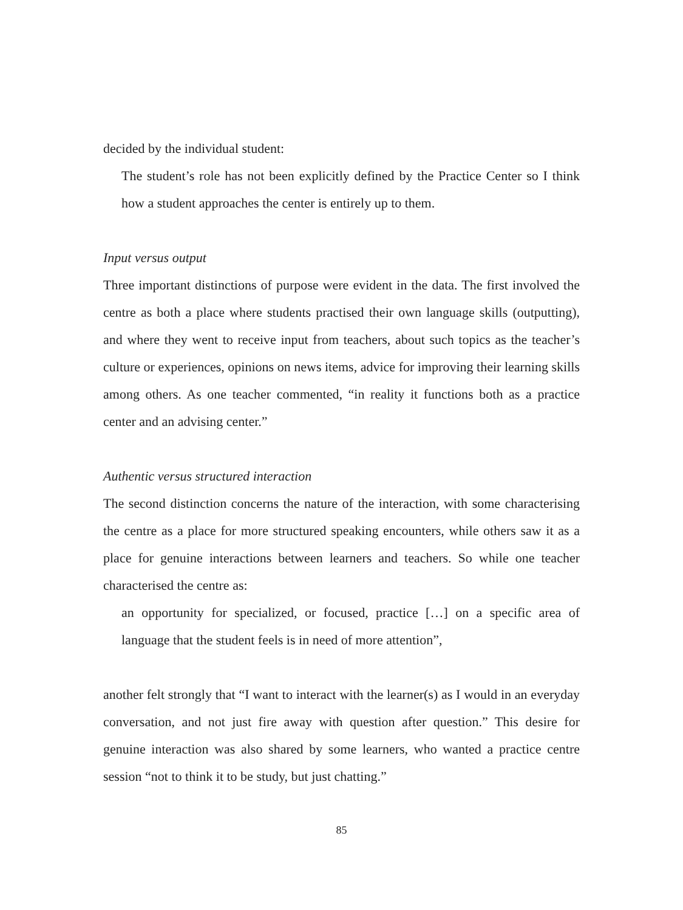decided by the individual student:
The student’s role has not been explicitly defined by the Practice Center so I think how a student approaches the center is entirely up to them.
Input versus output
Three important distinctions of purpose were evident in the data. The first involved the centre as both a place where students practised their own language skills (outputting), and where they went to receive input from teachers, about such topics as the teacher’s culture or experiences, opinions on news items, advice for improving their learning skills among others. As one teacher commented, “in reality it functions both as a practice center and an advising center.”
Authentic versus structured interaction
The second distinction concerns the nature of the interaction, with some characterising the centre as a place for more structured speaking encounters, while others saw it as a place for genuine interactions between learners and teachers. So while one teacher characterised the centre as:
an opportunity for specialized, or focused, practice […] on a specific area of language that the student feels is in need of more attention”,
another felt strongly that “I want to interact with the learner(s) as I would in an everyday conversation, and not just fire away with question after question.” This desire for genuine interaction was also shared by some learners, who wanted a practice centre session “not to think it to be study, but just chatting.”
85